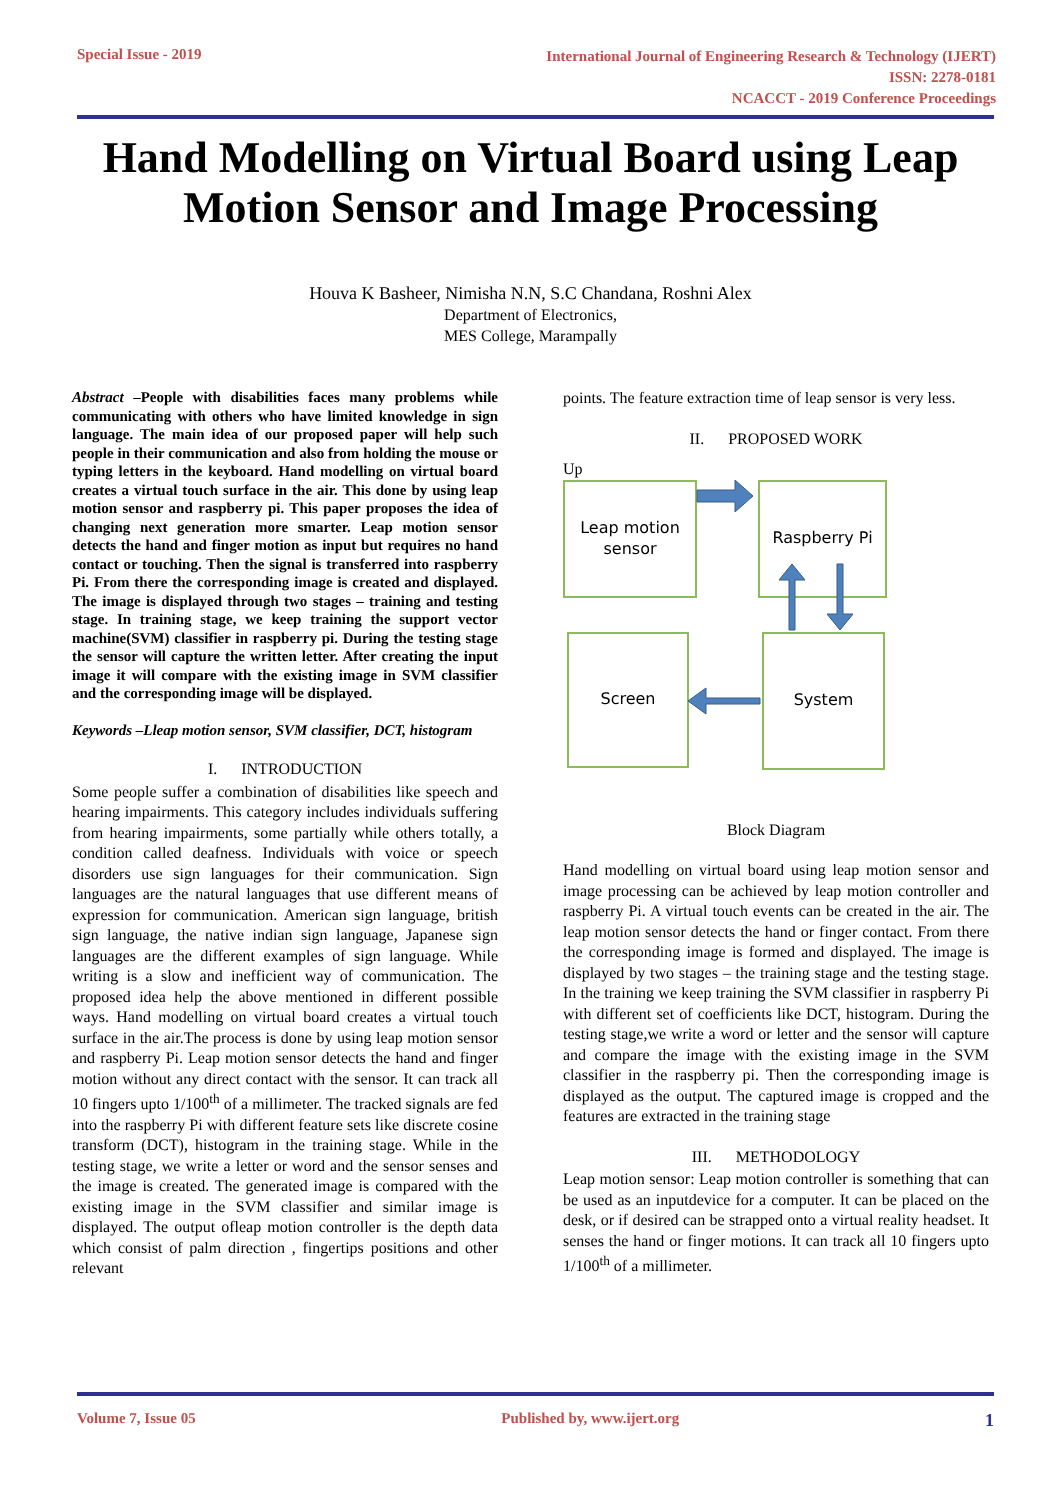Special Issue - 2019
International Journal of Engineering Research & Technology (IJERT)
ISSN: 2278-0181
NCACCT - 2019 Conference Proceedings
Hand Modelling on Virtual Board using Leap Motion Sensor and Image Processing
Houva K Basheer, Nimisha N.N, S.C Chandana, Roshni Alex
Department of Electronics,
MES College, Marampally
Abstract –People with disabilities faces many problems while communicating with others who have limited knowledge in sign language. The main idea of our proposed paper will help such people in their communication and also from holding the mouse or typing letters in the keyboard. Hand modelling on virtual board creates a virtual touch surface in the air. This done by using leap motion sensor and raspberry pi. This paper proposes the idea of changing next generation more smarter. Leap motion sensor detects the hand and finger motion as input but requires no hand contact or touching. Then the signal is transferred into raspberry Pi. From there the corresponding image is created and displayed. The image is displayed through two stages – training and testing stage. In training stage, we keep training the support vector machine(SVM) classifier in raspberry pi. During the testing stage the sensor will capture the written letter. After creating the input image it will compare with the existing image in SVM classifier and the corresponding image will be displayed.
Keywords –Lleap motion sensor, SVM classifier, DCT, histogram
I. INTRODUCTION
Some people suffer a combination of disabilities like speech and hearing impairments. This category includes individuals suffering from hearing impairments, some partially while others totally, a condition called deafness. Individuals with voice or speech disorders use sign languages for their communication. Sign languages are the natural languages that use different means of expression for communication. American sign language, british sign language, the native indian sign language, Japanese sign languages are the different examples of sign language. While writing is a slow and inefficient way of communication. The proposed idea help the above mentioned in different possible ways. Hand modelling on virtual board creates a virtual touch surface in the air.The process is done by using leap motion sensor and raspberry Pi. Leap motion sensor detects the hand and finger motion without any direct contact with the sensor. It can track all 10 fingers upto 1/100<sup>th</sup> of a millimeter. The tracked signals are fed into the raspberry Pi with different feature sets like discrete cosine transform (DCT), histogram in the training stage. While in the testing stage, we write a letter or word and the sensor senses and the image is created. The generated image is compared with the existing image in the SVM classifier and similar image is displayed. The output ofleap motion controller is the depth data which consist of palm direction , fingertips positions and other relevant
points. The feature extraction time of leap sensor is very less.
II. PROPOSED WORK
Up
Leap motion
sensor
Raspberry Pi
Screen System
Block Diagram
Hand modelling on virtual board using leap motion sensor and image processing can be achieved by leap motion controller and raspberry Pi. A virtual touch events can be created in the air. The leap motion sensor detects the hand or finger contact. From there the corresponding image is formed and displayed. The image is displayed by two stages – the training stage and the testing stage. In the training we keep training the SVM classifier in raspberry Pi with different set of coefficients like DCT, histogram. During the testing stage,we write a word or letter and the sensor will capture and compare the image with the existing image in the SVM classifier in the raspberry pi. Then the corresponding image is displayed as the output. The captured image is cropped and the features are extracted in the training stage
III. METHODOLOGY
Leap motion sensor: Leap motion controller is something that can be used as an inputdevice for a computer. It can be placed on the desk, or if desired can be strapped onto a virtual reality headset. It senses the hand or finger motions. It can track all 10 fingers upto 1/100<sup>th</sup> of a millimeter.
Volume 7, Issue 05 Published by, www.ijert.org 1